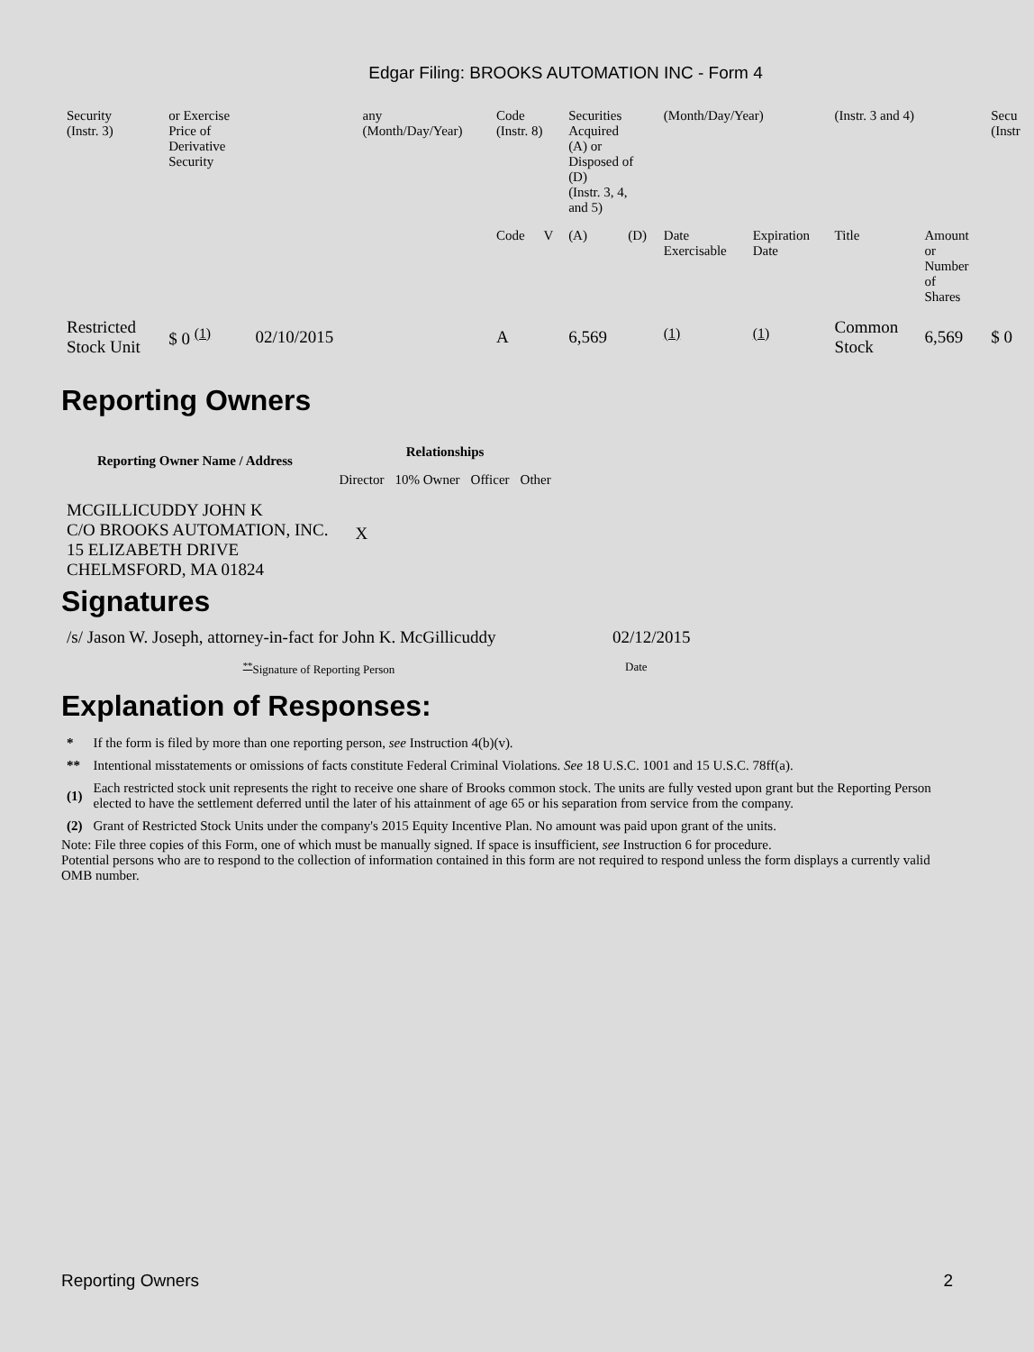Edgar Filing: BROOKS AUTOMATION INC - Form 4
| Security (Instr. 3) | or Exercise Price of Derivative Security | | any (Month/Day/Year) | Code (Instr. 8) | | Securities Acquired (A) or Disposed of (D) (Instr. 3, 4, and 5) | | (Month/Day/Year) | | (Instr. 3 and 4) | | Secu (Instr |
| | | | | Code | V | (A) | (D) | Date Exercisable | Expiration Date | Title | Amount or Number of Shares | |
| Restricted Stock Unit | $ 0 <sup>(1)</sup> | 02/10/2015 | | A | | 6,569 | | <sup>(1)</sup> | <sup>(1)</sup> | Common Stock | 6,569 | $ 0 |
Reporting Owners
| Reporting Owner Name / Address | Relationships | | | |
| --- | --- | --- | --- | --- |
| | Director | 10% Owner | Officer | Other |
| MCGILLICUDDY JOHN K C/O BROOKS AUTOMATION, INC. 15 ELIZABETH DRIVE CHELMSFORD, MA 01824 | X | | | |
Signatures
| /s/ Jason W. Joseph, attorney-in-fact for John K. McGillicuddy | 02/12/2015 |
| <sup>**</sup> Signature of Reporting Person | Date |
Explanation of Responses:
| * | If the form is filed by more than one reporting person, see Instruction 4(b)(v). |
| ** | Intentional misstatements or omissions of facts constitute Federal Criminal Violations. See 18 U.S.C. 1001 and 15 U.S.C. 78ff(a). |
| (1) | Each restricted stock unit represents the right to receive one share of Brooks common stock. The units are fully vested upon grant but the Reporting Person elected to have the settlement deferred until the later of his attainment of age 65 or his separation from service from the company. |
| (2) | Grant of Restricted Stock Units under the company's 2015 Equity Incentive Plan. No amount was paid upon grant of the units. |
Note: File three copies of this Form, one of which must be manually signed. If space is insufficient, see Instruction 6 for procedure.
Potential persons who are to respond to the collection of information contained in this form are not required to respond unless the form displays a currently valid OMB number.
Reporting Owners 2